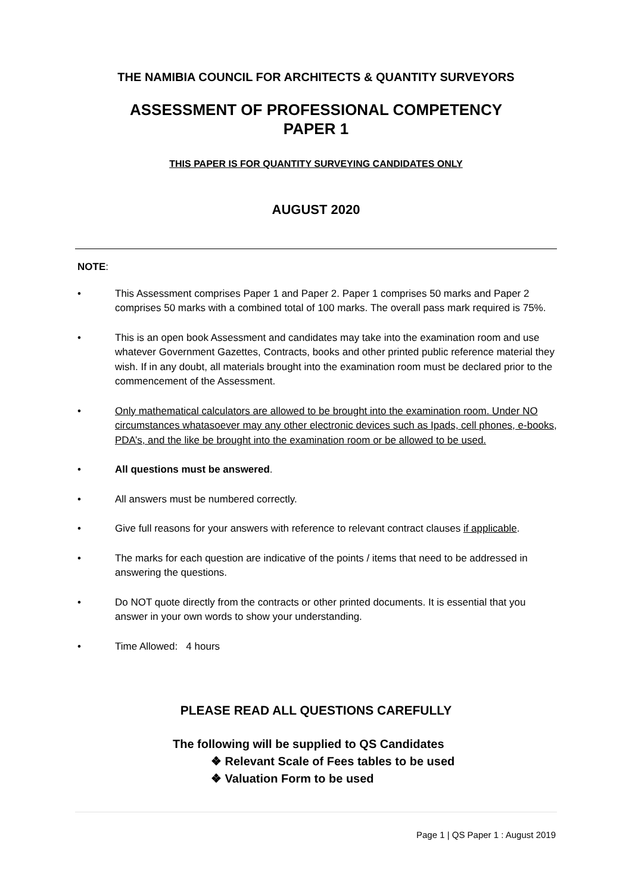THE NAMIBIA COUNCIL FOR ARCHITECTS & QUANTITY SURVEYORS
ASSESSMENT OF PROFESSIONAL COMPETENCY
PAPER 1
THIS PAPER IS FOR QUANTITY SURVEYING CANDIDATES ONLY
AUGUST 2020
NOTE:
• This Assessment comprises Paper 1 and Paper 2. Paper 1 comprises 50 marks and Paper 2 comprises 50 marks with a combined total of 100 marks. The overall pass mark required is 75%.
• This is an open book Assessment and candidates may take into the examination room and use whatever Government Gazettes, Contracts, books and other printed public reference material they wish. If in any doubt, all materials brought into the examination room must be declared prior to the commencement of the Assessment.
• Only mathematical calculators are allowed to be brought into the examination room. Under NO circumstances whatasoever may any other electronic devices such as Ipads, cell phones, e-books, PDA’s, and the like be brought into the examination room or be allowed to be used.
• All questions must be answered.
• All answers must be numbered correctly.
• Give full reasons for your answers with reference to relevant contract clauses if applicable.
• The marks for each question are indicative of the points / items that need to be addressed in answering the questions.
• Do NOT quote directly from the contracts or other printed documents. It is essential that you answer in your own words to show your understanding.
• Time Allowed: 4 hours
PLEASE READ ALL QUESTIONS CAREFULLY
The following will be supplied to QS Candidates
❖ Relevant Scale of Fees tables to be used
❖ Valuation Form to be used
Page 1 | QS Paper 1 : August 2019